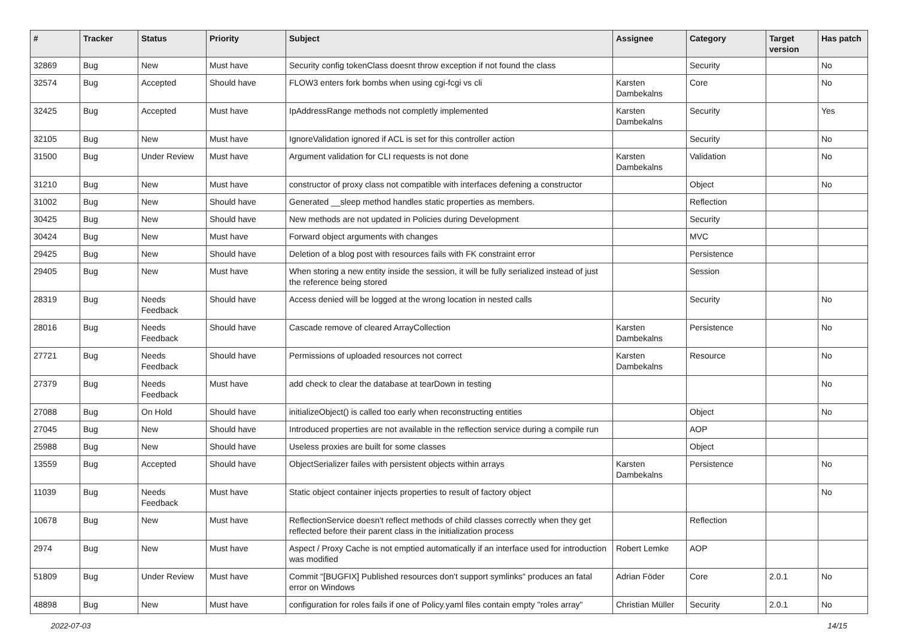| # | Tracker | Status | Priority | Subject | Assignee | Category | Target version | Has patch |
| --- | --- | --- | --- | --- | --- | --- | --- | --- |
| 32869 | Bug | New | Must have | Security config tokenClass doesnt throw exception if not found the class | | Security | | No |
| 32574 | Bug | Accepted | Should have | FLOW3 enters fork bombs when using cgi-fcgi vs cli | Karsten Dambekalns | Core | | No |
| 32425 | Bug | Accepted | Must have | IpAddressRange methods not completly implemented | Karsten Dambekalns | Security | | Yes |
| 32105 | Bug | New | Must have | IgnoreValidation ignored if ACL is set for this controller action | | Security | | No |
| 31500 | Bug | Under Review | Must have | Argument validation for CLI requests is not done | Karsten Dambekalns | Validation | | No |
| 31210 | Bug | New | Must have | constructor of proxy class not compatible with interfaces defening a constructor | | Object | | No |
| 31002 | Bug | New | Should have | Generated __sleep method handles static properties as members. | | Reflection | | |
| 30425 | Bug | New | Should have | New methods are not updated in Policies during Development | | Security | | |
| 30424 | Bug | New | Must have | Forward object arguments with changes | | MVC | | |
| 29425 | Bug | New | Should have | Deletion of a blog post with resources fails with FK constraint error | | Persistence | | |
| 29405 | Bug | New | Must have | When storing a new entity inside the session, it will be fully serialized instead of just the reference being stored | | Session | | |
| 28319 | Bug | Needs Feedback | Should have | Access denied will be logged at the wrong location in nested calls | | Security | | No |
| 28016 | Bug | Needs Feedback | Should have | Cascade remove of cleared ArrayCollection | Karsten Dambekalns | Persistence | | No |
| 27721 | Bug | Needs Feedback | Should have | Permissions of uploaded resources not correct | Karsten Dambekalns | Resource | | No |
| 27379 | Bug | Needs Feedback | Must have | add check to clear the database at tearDown in testing | | | | No |
| 27088 | Bug | On Hold | Should have | initializeObject() is called too early when reconstructing entities | | Object | | No |
| 27045 | Bug | New | Should have | Introduced properties are not available in the reflection service during a compile run | | AOP | | |
| 25988 | Bug | New | Should have | Useless proxies are built for some classes | | Object | | |
| 13559 | Bug | Accepted | Should have | ObjectSerializer failes with persistent objects within arrays | Karsten Dambekalns | Persistence | | No |
| 11039 | Bug | Needs Feedback | Must have | Static object container injects properties to result of factory object | | | | No |
| 10678 | Bug | New | Must have | ReflectionService doesn't reflect methods of child classes correctly when they get reflected before their parent class in the initialization process | | Reflection | | |
| 2974 | Bug | New | Must have | Aspect / Proxy Cache is not emptied automatically if an interface used for introduction was modified | Robert Lemke | AOP | | |
| 51809 | Bug | Under Review | Must have | Commit "[BUGFIX] Published resources don't support symlinks" produces an fatal error on Windows | Adrian Föder | Core | 2.0.1 | No |
| 48898 | Bug | New | Must have | configuration for roles fails if one of Policy.yaml files contain empty "roles array" | Christian Müller | Security | 2.0.1 | No |
2022-07-03 14/15